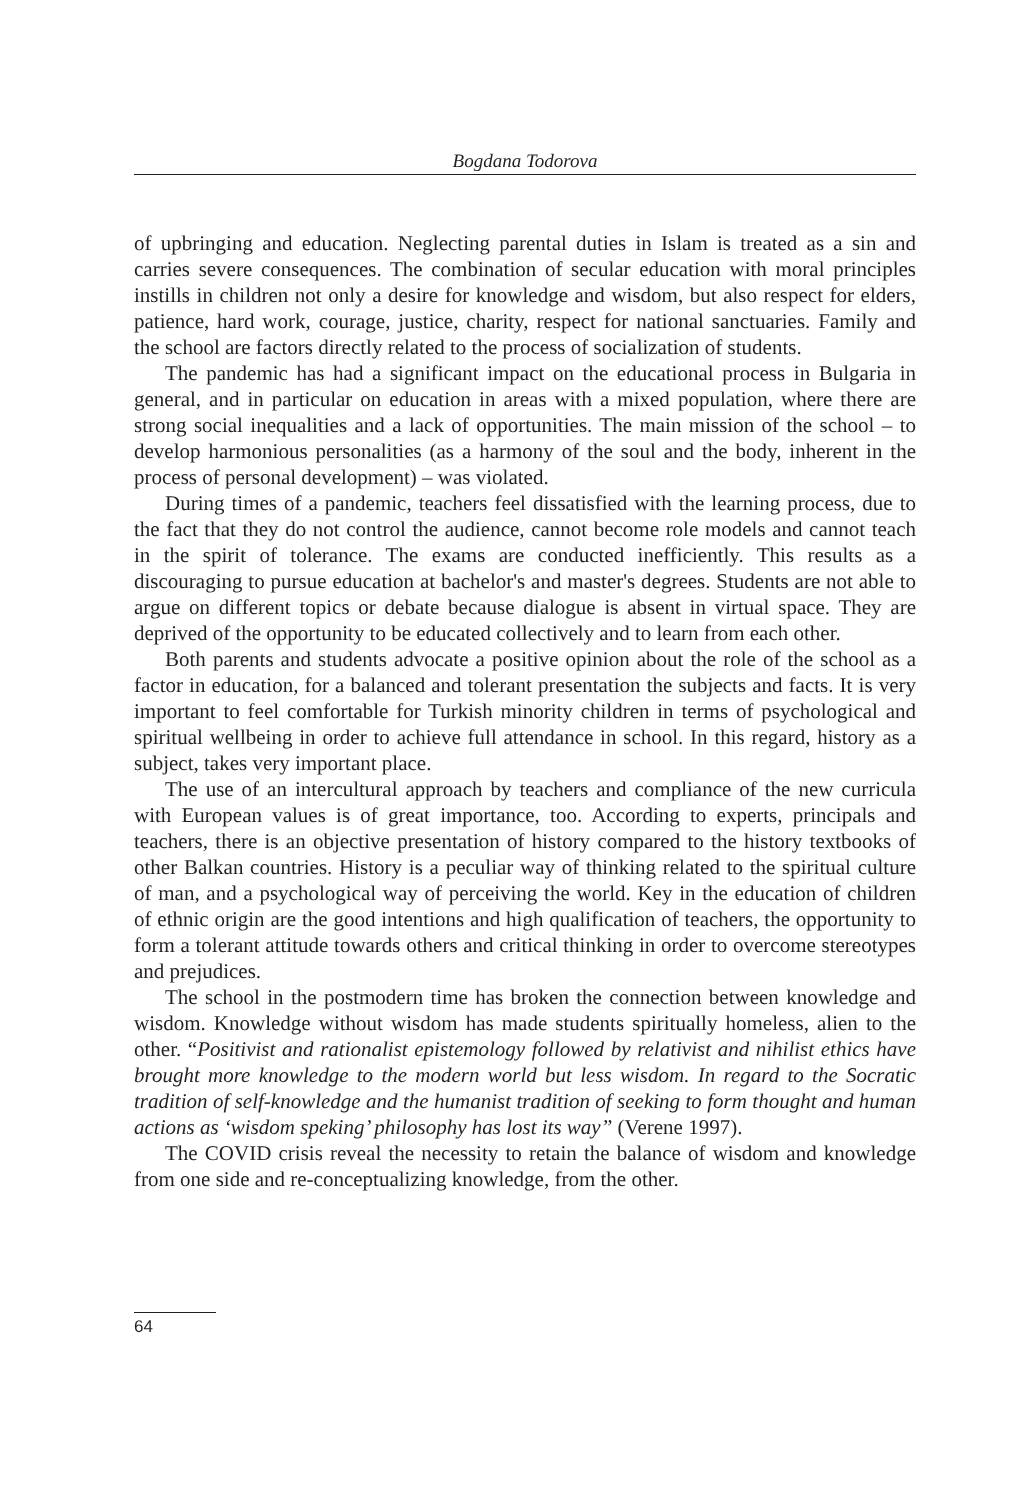Bogdana Todorova
of upbringing and education. Neglecting parental duties in Islam is treated as a sin and carries severe consequences. The combination of secular education with moral principles instills in children not only a desire for knowledge and wisdom, but also respect for elders, patience, hard work, courage, justice, charity, respect for national sanctuaries. Family and the school are factors directly related to the process of socialization of students.
The pandemic has had a significant impact on the educational process in Bulgaria in general, and in particular on education in areas with a mixed population, where there are strong social inequalities and a lack of opportunities. The main mission of the school – to develop harmonious personalities (as a harmony of the soul and the body, inherent in the process of personal development) – was violated.
During times of a pandemic, teachers feel dissatisfied with the learning process, due to the fact that they do not control the audience, cannot become role models and cannot teach in the spirit of tolerance. The exams are conducted inefficiently. This results as a discouraging to pursue education at bachelor's and master's degrees. Students are not able to argue on different topics or debate because dialogue is absent in virtual space. They are deprived of the opportunity to be educated collectively and to learn from each other.
Both parents and students advocate a positive opinion about the role of the school as a factor in education, for a balanced and tolerant presentation the subjects and facts. It is very important to feel comfortable for Turkish minority children in terms of psychological and spiritual wellbeing in order to achieve full attendance in school. In this regard, history as a subject, takes very important place.
The use of an intercultural approach by teachers and compliance of the new curricula with European values is of great importance, too. According to experts, principals and teachers, there is an objective presentation of history compared to the history textbooks of other Balkan countries. History is a peculiar way of thinking related to the spiritual culture of man, and a psychological way of perceiving the world. Key in the education of children of ethnic origin are the good intentions and high qualification of teachers, the opportunity to form a tolerant attitude towards others and critical thinking in order to overcome stereotypes and prejudices.
The school in the postmodern time has broken the connection between knowledge and wisdom. Knowledge without wisdom has made students spiritually homeless, alien to the other. “Positivist and rationalist epistemology followed by relativist and nihilist ethics have brought more knowledge to the modern world but less wisdom. In regard to the Socratic tradition of self-knowledge and the humanist tradition of seeking to form thought and human actions as ‘wisdom speking’ philosophy has lost its way” (Verene 1997).
The COVID crisis reveal the necessity to retain the balance of wisdom and knowledge from one side and re-conceptualizing knowledge, from the other.
64